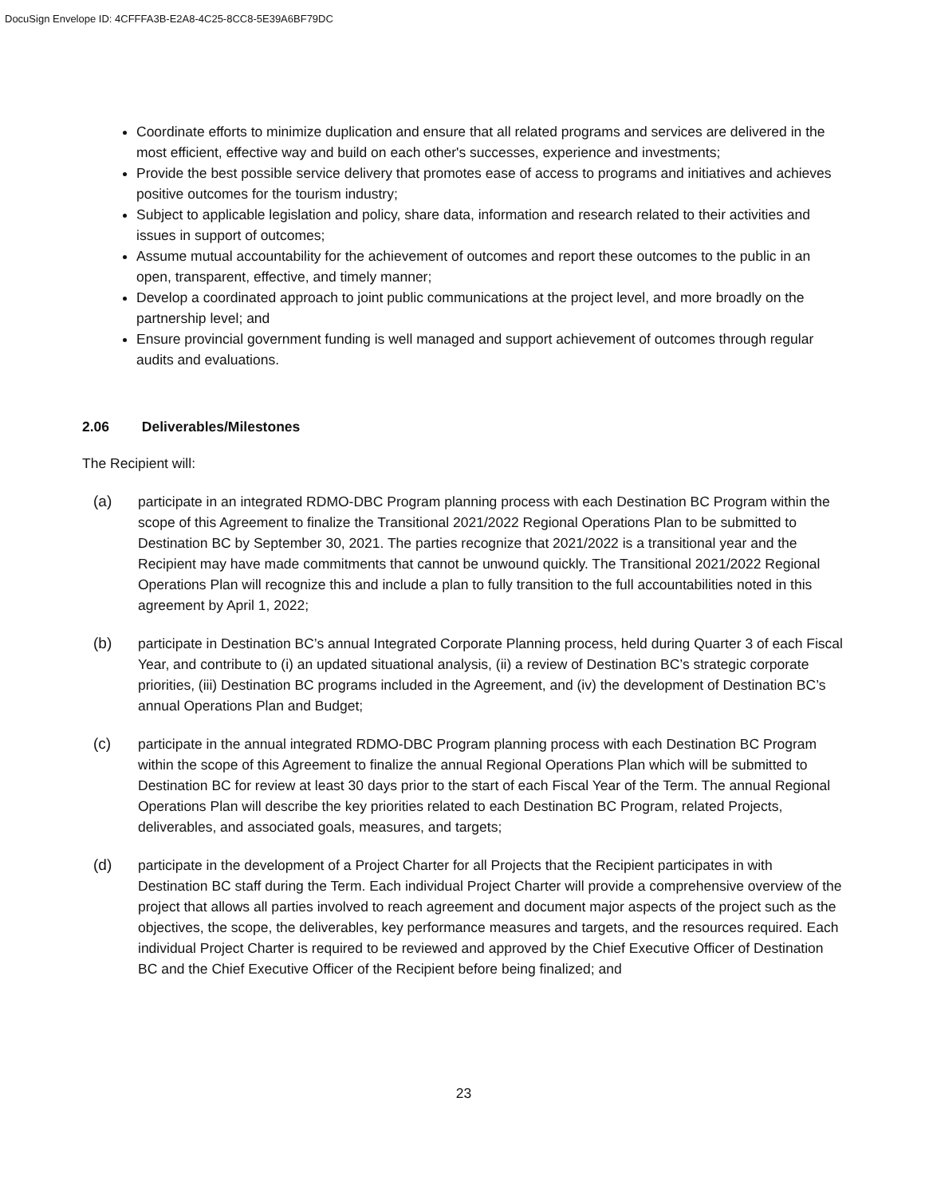DocuSign Envelope ID: 4CFFFA3B-E2A8-4C25-8CC8-5E39A6BF79DC
Coordinate efforts to minimize duplication and ensure that all related programs and services are delivered in the most efficient, effective way and build on each other's successes, experience and investments;
Provide the best possible service delivery that promotes ease of access to programs and initiatives and achieves positive outcomes for the tourism industry;
Subject to applicable legislation and policy, share data, information and research related to their activities and issues in support of outcomes;
Assume mutual accountability for the achievement of outcomes and report these outcomes to the public in an open, transparent, effective, and timely manner;
Develop a coordinated approach to joint public communications at the project level, and more broadly on the partnership level; and
Ensure provincial government funding is well managed and support achievement of outcomes through regular audits and evaluations.
2.06 Deliverables/Milestones
The Recipient will:
(a) participate in an integrated RDMO-DBC Program planning process with each Destination BC Program within the scope of this Agreement to finalize the Transitional 2021/2022 Regional Operations Plan to be submitted to Destination BC by September 30, 2021. The parties recognize that 2021/2022 is a transitional year and the Recipient may have made commitments that cannot be unwound quickly. The Transitional 2021/2022 Regional Operations Plan will recognize this and include a plan to fully transition to the full accountabilities noted in this agreement by April 1, 2022;
(b) participate in Destination BC’s annual Integrated Corporate Planning process, held during Quarter 3 of each Fiscal Year, and contribute to (i) an updated situational analysis, (ii) a review of Destination BC’s strategic corporate priorities, (iii) Destination BC programs included in the Agreement, and (iv) the development of Destination BC’s annual Operations Plan and Budget;
(c) participate in the annual integrated RDMO-DBC Program planning process with each Destination BC Program within the scope of this Agreement to finalize the annual Regional Operations Plan which will be submitted to Destination BC for review at least 30 days prior to the start of each Fiscal Year of the Term. The annual Regional Operations Plan will describe the key priorities related to each Destination BC Program, related Projects, deliverables, and associated goals, measures, and targets;
(d) participate in the development of a Project Charter for all Projects that the Recipient participates in with Destination BC staff during the Term. Each individual Project Charter will provide a comprehensive overview of the project that allows all parties involved to reach agreement and document major aspects of the project such as the objectives, the scope, the deliverables, key performance measures and targets, and the resources required. Each individual Project Charter is required to be reviewed and approved by the Chief Executive Officer of Destination BC and the Chief Executive Officer of the Recipient before being finalized; and
23